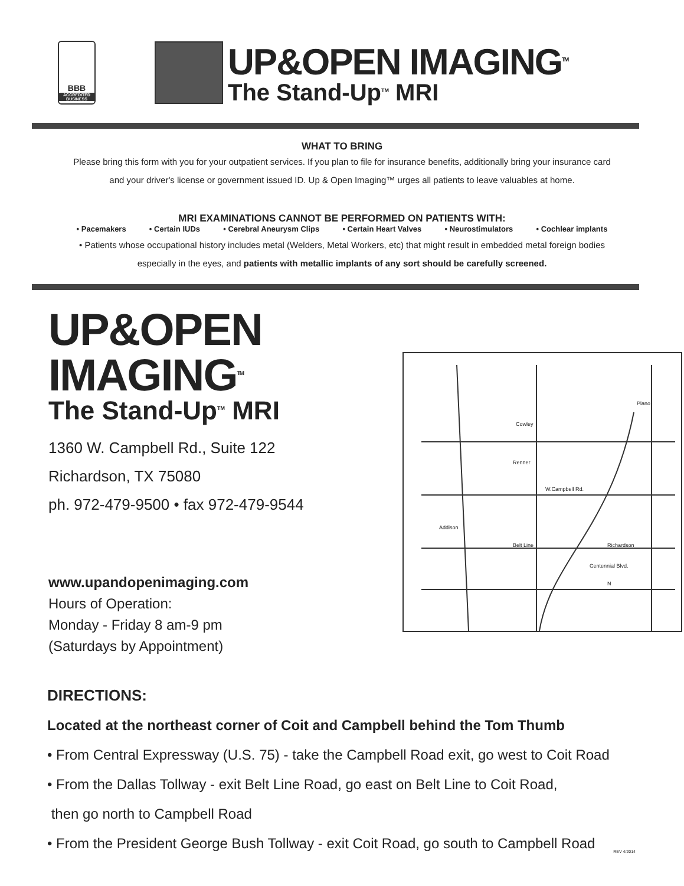BBB
ACCREDITED BUSINESS
UP&OPEN IMAGING<sup>TM</sup>
The Stand-Up<sup>TM</sup> MRI
WHAT TO BRING
Please bring this form with you for your outpatient services. If you plan to file for insurance benefits, additionally bring your insurance card
and your driver's license or government issued ID. Up & Open Imaging™ urges all patients to leave valuables at home.
MRI EXAMINATIONS CANNOT BE PERFORMED ON PATIENTS WITH:
• Pacemakers • Certain IUDs • Cerebral Aneurysm Clips • Certain Heart Valves • Neurostimulators • Cochlear implants
• Patients whose occupational history includes metal (Welders, Metal Workers, etc) that might result in embedded metal foreign bodies
especially in the eyes, and patients with metallic implants of any sort should be carefully screened.
UP&OPEN IMAGING<sup>TM</sup>
The Stand-Up<sup>TM</sup> MRI
1360 W. Campbell Rd., Suite 122
Richardson, TX 75080
ph. 972-479-9500 • fax 972-479-9544
www.upandopenimaging.com
Hours of Operation:
Monday - Friday 8 am-9 pm
(Saturdays by Appointment)
W.Campbell Rd.
Plano
Richardson
Addison
Cowley
Renner
Belt Line
Centennial Blvd.
N
DIRECTIONS:
Located at the northeast corner of Coit and Campbell behind the Tom Thumb
• From Central Expressway (U.S. 75) - take the Campbell Road exit, go west to Coit Road
• From the Dallas Tollway - exit Belt Line Road, go east on Belt Line to Coit Road,
then go north to Campbell Road
• From the President George Bush Tollway - exit Coit Road, go south to Campbell Road
REV 4/2014